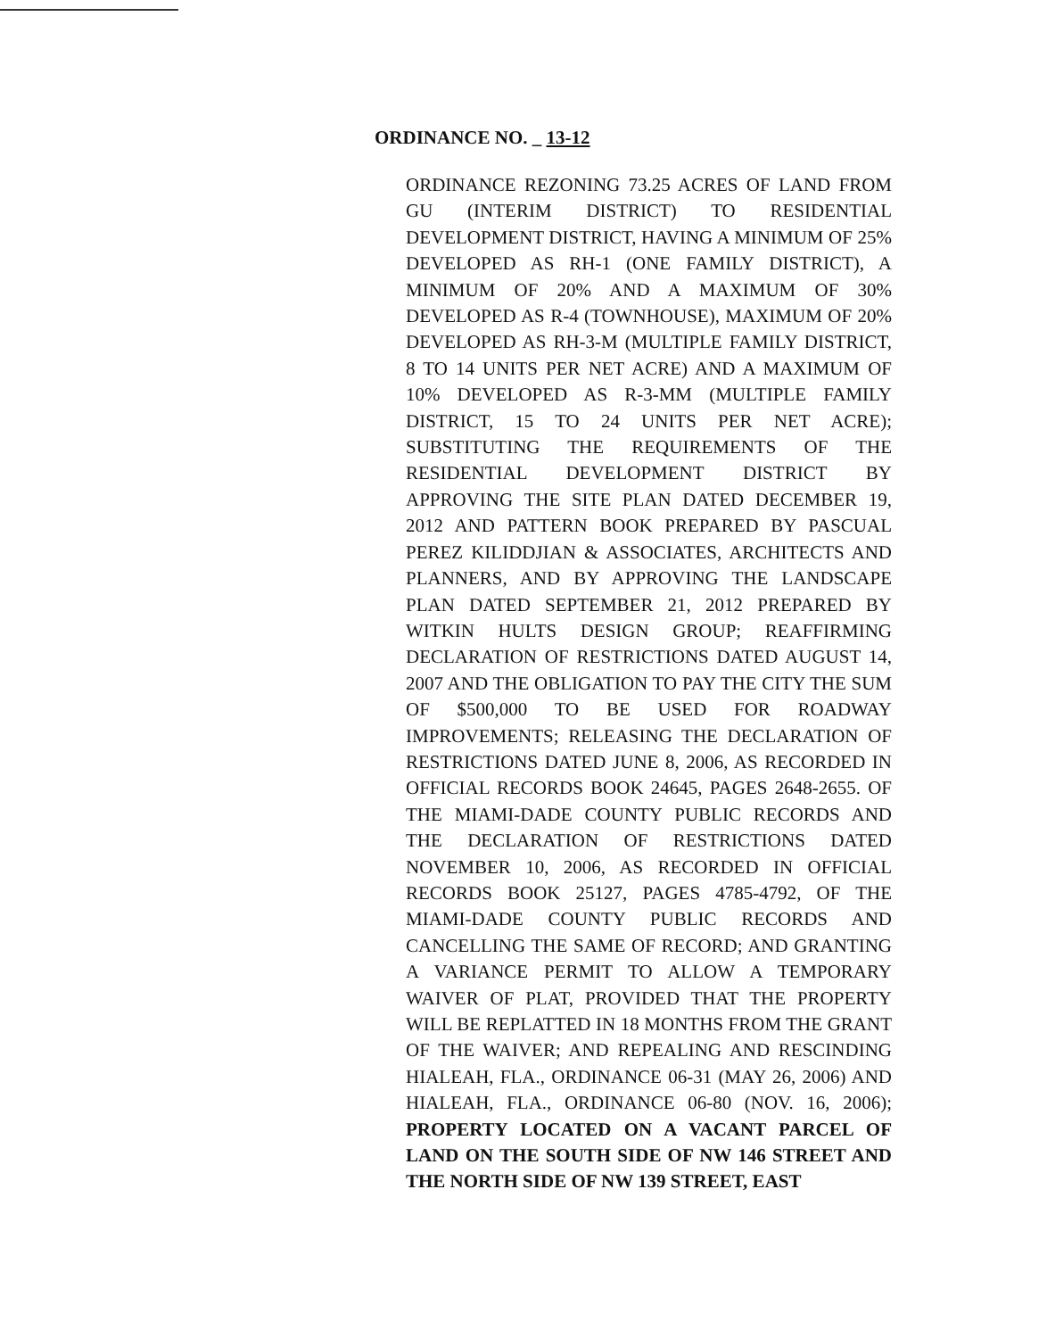ORDINANCE NO. _ 13-12
ORDINANCE REZONING 73.25 ACRES OF LAND FROM GU (INTERIM DISTRICT) TO RESIDENTIAL DEVELOPMENT DISTRICT, HAVING A MINIMUM OF 25% DEVELOPED AS RH-1 (ONE FAMILY DISTRICT), A MINIMUM OF 20% AND A MAXIMUM OF 30% DEVELOPED AS R-4 (TOWNHOUSE), MAXIMUM OF 20% DEVELOPED AS RH-3-M (MULTIPLE FAMILY DISTRICT, 8 TO 14 UNITS PER NET ACRE) AND A MAXIMUM OF 10% DEVELOPED AS R-3-MM (MULTIPLE FAMILY DISTRICT, 15 TO 24 UNITS PER NET ACRE); SUBSTITUTING THE REQUIREMENTS OF THE RESIDENTIAL DEVELOPMENT DISTRICT BY APPROVING THE SITE PLAN DATED DECEMBER 19, 2012 AND PATTERN BOOK PREPARED BY PASCUAL PEREZ KILIDDJIAN & ASSOCIATES, ARCHITECTS AND PLANNERS, AND BY APPROVING THE LANDSCAPE PLAN DATED SEPTEMBER 21, 2012 PREPARED BY WITKIN HULTS DESIGN GROUP; REAFFIRMING DECLARATION OF RESTRICTIONS DATED AUGUST 14, 2007 AND THE OBLIGATION TO PAY THE CITY THE SUM OF $500,000 TO BE USED FOR ROADWAY IMPROVEMENTS; RELEASING THE DECLARATION OF RESTRICTIONS DATED JUNE 8, 2006, AS RECORDED IN OFFICIAL RECORDS BOOK 24645, PAGES 2648-2655. OF THE MIAMI-DADE COUNTY PUBLIC RECORDS AND THE DECLARATION OF RESTRICTIONS DATED NOVEMBER 10, 2006, AS RECORDED IN OFFICIAL RECORDS BOOK 25127, PAGES 4785-4792, OF THE MIAMI-DADE COUNTY PUBLIC RECORDS AND CANCELLING THE SAME OF RECORD; AND GRANTING A VARIANCE PERMIT TO ALLOW A TEMPORARY WAIVER OF PLAT, PROVIDED THAT THE PROPERTY WILL BE REPLATTED IN 18 MONTHS FROM THE GRANT OF THE WAIVER; AND REPEALING AND RESCINDING HIALEAH, FLA., ORDINANCE 06-31 (MAY 26, 2006) AND HIALEAH, FLA., ORDINANCE 06-80 (NOV. 16, 2006); PROPERTY LOCATED ON A VACANT PARCEL OF LAND ON THE SOUTH SIDE OF NW 146 STREET AND THE NORTH SIDE OF NW 139 STREET, EAST